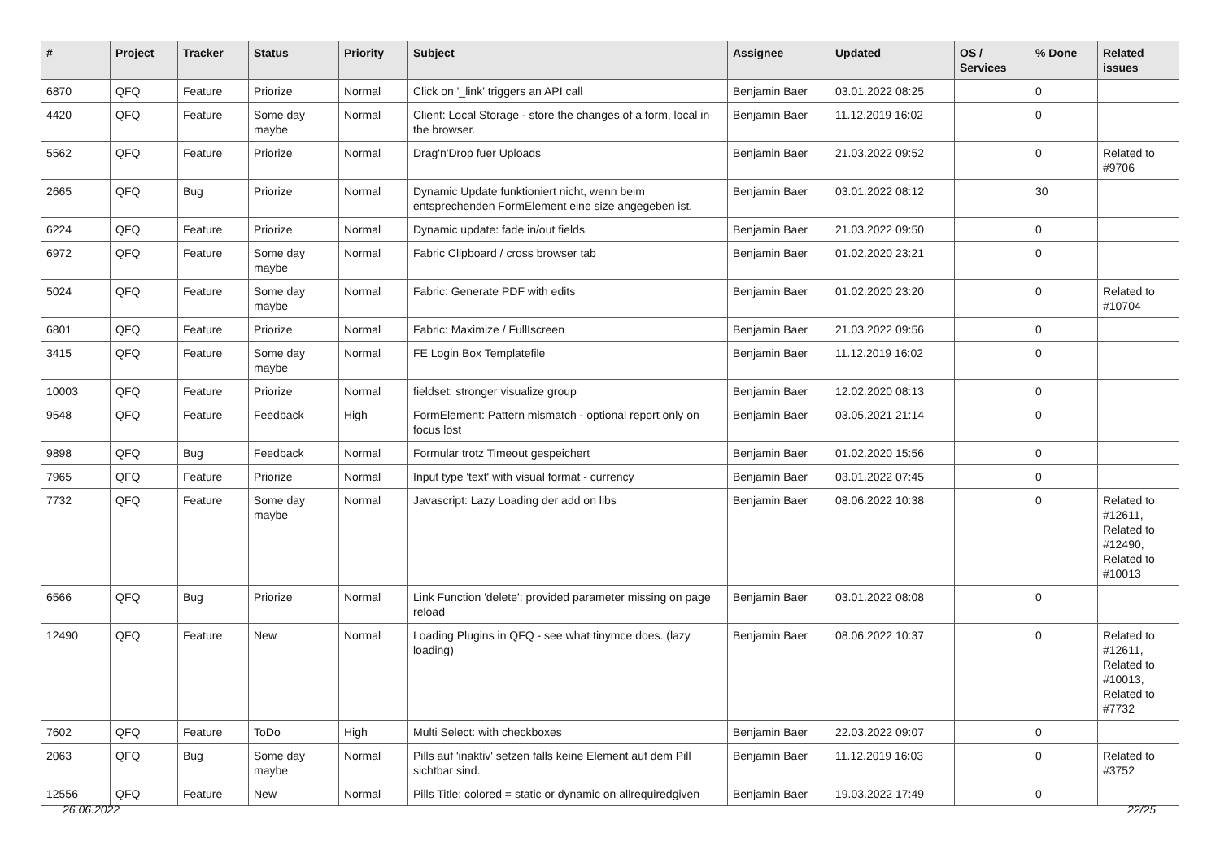| # | Project | Tracker | Status | Priority | Subject | Assignee | Updated | OS / Services | % Done | Related issues |
| --- | --- | --- | --- | --- | --- | --- | --- | --- | --- | --- |
| 6870 | QFQ | Feature | Priorize | Normal | Click on '_link' triggers an API call | Benjamin Baer | 03.01.2022 08:25 | | 0 | |
| 4420 | QFQ | Feature | Some day maybe | Normal | Client: Local Storage - store the changes of a form, local in the browser. | Benjamin Baer | 11.12.2019 16:02 | | 0 | |
| 5562 | QFQ | Feature | Priorize | Normal | Drag'n'Drop fuer Uploads | Benjamin Baer | 21.03.2022 09:52 | | 0 | Related to #9706 |
| 2665 | QFQ | Bug | Priorize | Normal | Dynamic Update funktioniert nicht, wenn beim entsprechenden FormElement eine size angegeben ist. | Benjamin Baer | 03.01.2022 08:12 | | 30 | |
| 6224 | QFQ | Feature | Priorize | Normal | Dynamic update: fade in/out fields | Benjamin Baer | 21.03.2022 09:50 | | 0 | |
| 6972 | QFQ | Feature | Some day maybe | Normal | Fabric Clipboard / cross browser tab | Benjamin Baer | 01.02.2020 23:21 | | 0 | |
| 5024 | QFQ | Feature | Some day maybe | Normal | Fabric: Generate PDF with edits | Benjamin Baer | 01.02.2020 23:20 | | 0 | Related to #10704 |
| 6801 | QFQ | Feature | Priorize | Normal | Fabric: Maximize / FullIscreen | Benjamin Baer | 21.03.2022 09:56 | | 0 | |
| 3415 | QFQ | Feature | Some day maybe | Normal | FE Login Box Templatefile | Benjamin Baer | 11.12.2019 16:02 | | 0 | |
| 10003 | QFQ | Feature | Priorize | Normal | fieldset: stronger visualize group | Benjamin Baer | 12.02.2020 08:13 | | 0 | |
| 9548 | QFQ | Feature | Feedback | High | FormElement: Pattern mismatch - optional report only on focus lost | Benjamin Baer | 03.05.2021 21:14 | | 0 | |
| 9898 | QFQ | Bug | Feedback | Normal | Formular trotz Timeout gespeichert | Benjamin Baer | 01.02.2020 15:56 | | 0 | |
| 7965 | QFQ | Feature | Priorize | Normal | Input type 'text' with visual format - currency | Benjamin Baer | 03.01.2022 07:45 | | 0 | |
| 7732 | QFQ | Feature | Some day maybe | Normal | Javascript: Lazy Loading der add on libs | Benjamin Baer | 08.06.2022 10:38 | | 0 | Related to #12611, Related to #12490, Related to #10013 |
| 6566 | QFQ | Bug | Priorize | Normal | Link Function 'delete': provided parameter missing on page reload | Benjamin Baer | 03.01.2022 08:08 | | 0 | |
| 12490 | QFQ | Feature | New | Normal | Loading Plugins in QFQ - see what tinymce does. (lazy loading) | Benjamin Baer | 08.06.2022 10:37 | | 0 | Related to #12611, Related to #10013, Related to #7732 |
| 7602 | QFQ | Feature | ToDo | High | Multi Select: with checkboxes | Benjamin Baer | 22.03.2022 09:07 | | 0 | |
| 2063 | QFQ | Bug | Some day maybe | Normal | Pills auf 'inaktiv' setzen falls keine Element auf dem Pill sichtbar sind. | Benjamin Baer | 11.12.2019 16:03 | | 0 | Related to #3752 |
| 12556 | QFQ | Feature | New | Normal | Pills Title: colored = static or dynamic on allrequiredgiven | Benjamin Baer | 19.03.2022 17:49 | | 0 | |
26.06.2022 22/25